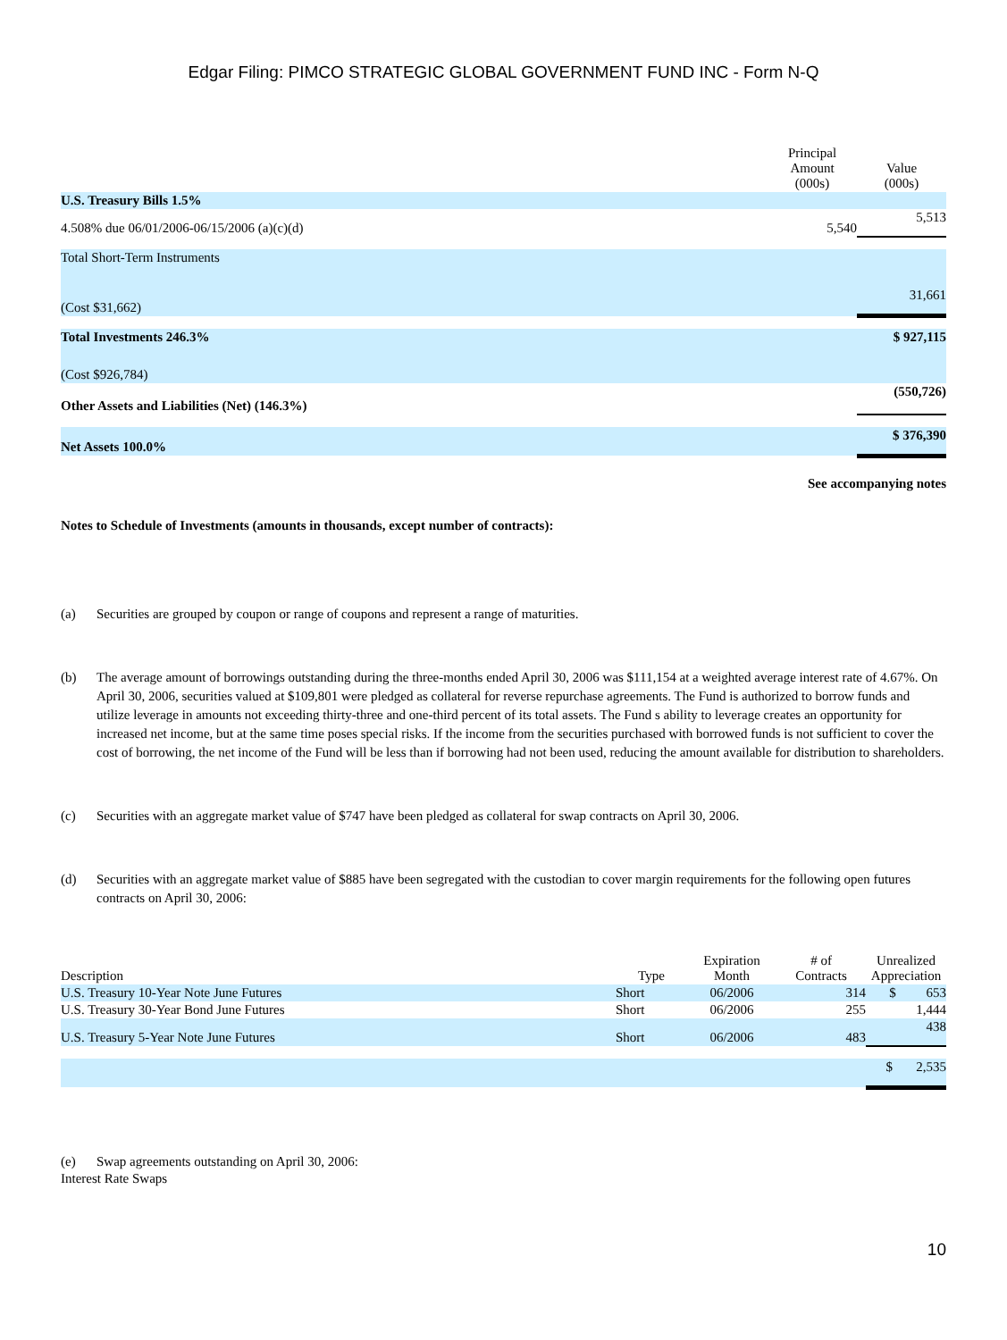Edgar Filing: PIMCO STRATEGIC GLOBAL GOVERNMENT FUND INC - Form N-Q
| | Principal Amount (000s) | Value (000s) |
| --- | --- | --- |
| U.S. Treasury Bills 1.5% | | |
| 4.508% due 06/01/2006-06/15/2006 (a)(c)(d) | 5,540 | 5,513 |
| Total Short-Term Instruments | | |
| (Cost $31,662) | | 31,661 |
| Total Investments 246.3% | | $ 927,115 |
| (Cost $926,784) | | |
| Other Assets and Liabilities (Net) (146.3%) | | (550,726) |
| Net Assets 100.0% | | $ 376,390 |
See accompanying notes
Notes to Schedule of Investments (amounts in thousands, except number of contracts):
(a) Securities are grouped by coupon or range of coupons and represent a range of maturities.
(b) The average amount of borrowings outstanding during the three-months ended April 30, 2006 was $111,154 at a weighted average interest rate of 4.67%. On April 30, 2006, securities valued at $109,801 were pledged as collateral for reverse repurchase agreements. The Fund is authorized to borrow funds and utilize leverage in amounts not exceeding thirty-three and one-third percent of its total assets. The Fund s ability to leverage creates an opportunity for increased net income, but at the same time poses special risks. If the income from the securities purchased with borrowed funds is not sufficient to cover the cost of borrowing, the net income of the Fund will be less than if borrowing had not been used, reducing the amount available for distribution to shareholders.
(c) Securities with an aggregate market value of $747 have been pledged as collateral for swap contracts on April 30, 2006.
(d) Securities with an aggregate market value of $885 have been segregated with the custodian to cover margin requirements for the following open futures contracts on April 30, 2006:
| Description | Type | Expiration Month | # of Contracts | Unrealized Appreciation |
| --- | --- | --- | --- | --- |
| U.S. Treasury 10-Year Note June Futures | Short | 06/2006 | 314 | $ 653 |
| U.S. Treasury 30-Year Bond June Futures | Short | 06/2006 | 255 | 1,444 |
| U.S. Treasury 5-Year Note June Futures | Short | 06/2006 | 483 | 438 |
| | | | | $ 2,535 |
(e) Swap agreements outstanding on April 30, 2006:
Interest Rate Swaps
10